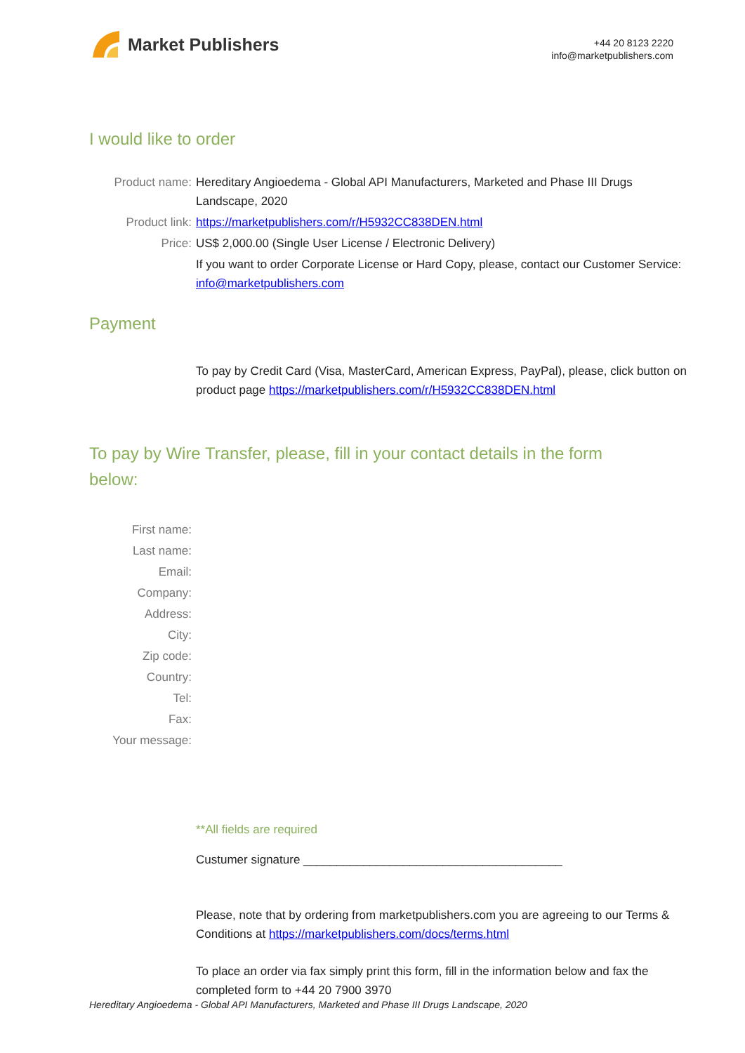Market Publishers
+44 20 8123 2220
info@marketpublishers.com
I would like to order
Product name: Hereditary Angioedema - Global API Manufacturers, Marketed and Phase III Drugs Landscape, 2020
Product link: https://marketpublishers.com/r/H5932CC838DEN.html
Price: US$ 2,000.00 (Single User License / Electronic Delivery)
If you want to order Corporate License or Hard Copy, please, contact our Customer Service:
info@marketpublishers.com
Payment
To pay by Credit Card (Visa, MasterCard, American Express, PayPal), please, click button on product page https://marketpublishers.com/r/H5932CC838DEN.html
To pay by Wire Transfer, please, fill in your contact details in the form below:
First name:
Last name:
Email:
Company:
Address:
City:
Zip code:
Country:
Tel:
Fax:
Your message:
**All fields are required
Custumer signature _______________________________________
Please, note that by ordering from marketpublishers.com you are agreeing to our Terms & Conditions at https://marketpublishers.com/docs/terms.html
To place an order via fax simply print this form, fill in the information below and fax the completed form to +44 20 7900 3970
Hereditary Angioedema - Global API Manufacturers, Marketed and Phase III Drugs Landscape, 2020